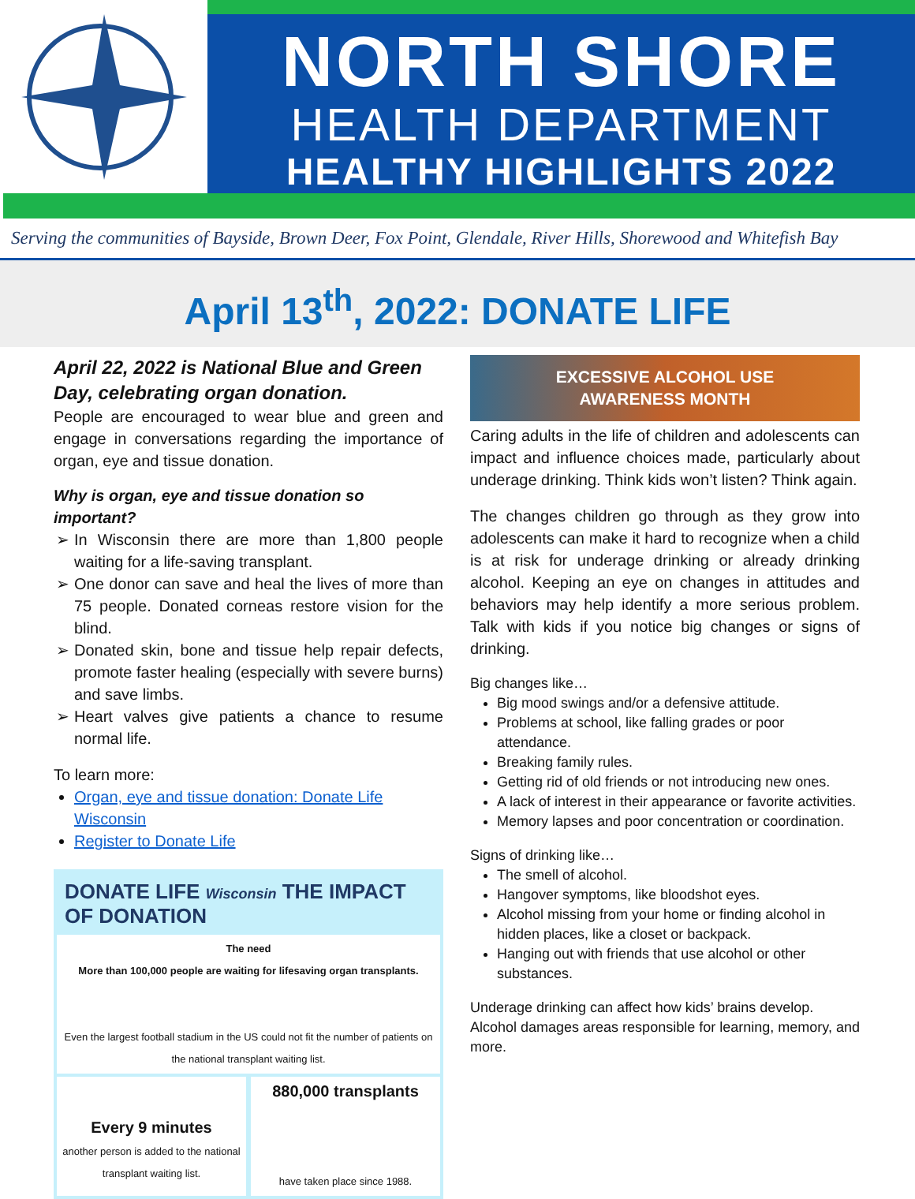NORTH SHORE
HEALTH DEPARTMENT
HEALTHY HIGHLIGHTS 2022
Serving the communities of Bayside, Brown Deer, Fox Point, Glendale, River Hills, Shorewood and Whitefish Bay
April 13<sup>th</sup>, 2022: DONATE LIFE
April 22, 2022 is National Blue and Green Day, celebrating organ donation.
People are encouraged to wear blue and green and engage in conversations regarding the importance of organ, eye and tissue donation.
Why is organ, eye and tissue donation so important?
In Wisconsin there are more than 1,800 people waiting for a life-saving transplant.
One donor can save and heal the lives of more than 75 people. Donated corneas restore vision for the blind.
Donated skin, bone and tissue help repair defects, promote faster healing (especially with severe burns) and save limbs.
Heart valves give patients a chance to resume normal life.
To learn more:
Organ, eye and tissue donation: Donate Life Wisconsin
Register to Donate Life
DONATE LIFE Wisconsin THE IMPACT OF DONATION
The need
More than 100,000 people are waiting for lifesaving organ transplants.
Even the largest football stadium in the US could not fit the number of patients on the national transplant waiting list.
Every 9 minutes
another person is added to the national transplant waiting list.
880,000 transplants
have taken place since 1988.
EXCESSIVE ALCOHOL USE
AWARENESS MONTH
Caring adults in the life of children and adolescents can impact and influence choices made, particularly about underage drinking. Think kids won’t listen? Think again.
The changes children go through as they grow into adolescents can make it hard to recognize when a child is at risk for underage drinking or already drinking alcohol. Keeping an eye on changes in attitudes and behaviors may help identify a more serious problem. Talk with kids if you notice big changes or signs of drinking.
Big changes like…
Big mood swings and/or a defensive attitude.
Problems at school, like falling grades or poor attendance.
Breaking family rules.
Getting rid of old friends or not introducing new ones.
A lack of interest in their appearance or favorite activities.
Memory lapses and poor concentration or coordination.
Signs of drinking like…
The smell of alcohol.
Hangover symptoms, like bloodshot eyes.
Alcohol missing from your home or finding alcohol in hidden places, like a closet or backpack.
Hanging out with friends that use alcohol or other substances.
Underage drinking can affect how kids’ brains develop. Alcohol damages areas responsible for learning, memory, and more.